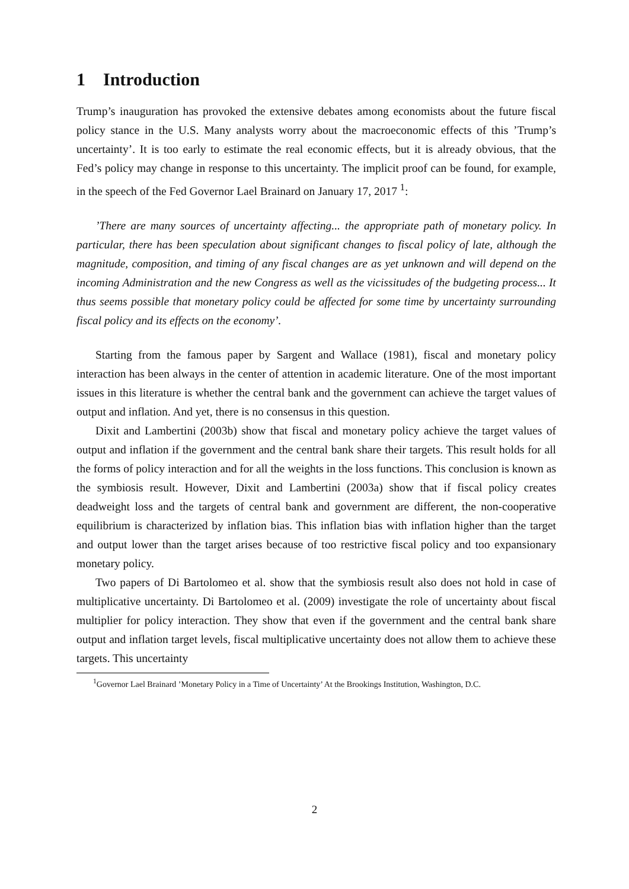1 Introduction
Trump’s inauguration has provoked the extensive debates among economists about the future fiscal policy stance in the U.S. Many analysts worry about the macroeconomic effects of this ’Trump’s uncertainty’. It is too early to estimate the real economic effects, but it is already obvious, that the Fed’s policy may change in response to this uncertainty. The implicit proof can be found, for example, in the speech of the Fed Governor Lael Brainard on January 17, 2017 <sup>1</sup>:
’There are many sources of uncertainty affecting... the appropriate path of monetary policy. In particular, there has been speculation about significant changes to fiscal policy of late, although the magnitude, composition, and timing of any fiscal changes are as yet unknown and will depend on the incoming Administration and the new Congress as well as the vicissitudes of the budgeting process... It thus seems possible that monetary policy could be affected for some time by uncertainty surrounding fiscal policy and its effects on the economy’.
Starting from the famous paper by Sargent and Wallace (1981), fiscal and monetary policy interaction has been always in the center of attention in academic literature. One of the most important issues in this literature is whether the central bank and the government can achieve the target values of output and inflation. And yet, there is no consensus in this question.
Dixit and Lambertini (2003b) show that fiscal and monetary policy achieve the target values of output and inflation if the government and the central bank share their targets. This result holds for all the forms of policy interaction and for all the weights in the loss functions. This conclusion is known as the symbiosis result. However, Dixit and Lambertini (2003a) show that if fiscal policy creates deadweight loss and the targets of central bank and government are different, the non-cooperative equilibrium is characterized by inflation bias. This inflation bias with inflation higher than the target and output lower than the target arises because of too restrictive fiscal policy and too expansionary monetary policy.
Two papers of Di Bartolomeo et al. show that the symbiosis result also does not hold in case of multiplicative uncertainty. Di Bartolomeo et al. (2009) investigate the role of uncertainty about fiscal multiplier for policy interaction. They show that even if the government and the central bank share output and inflation target levels, fiscal multiplicative uncertainty does not allow them to achieve these targets. This uncertainty
<sup>1</sup> Governor Lael Brainard ’Monetary Policy in a Time of Uncertainty’ At the Brookings Institution, Washington, D.C.
2